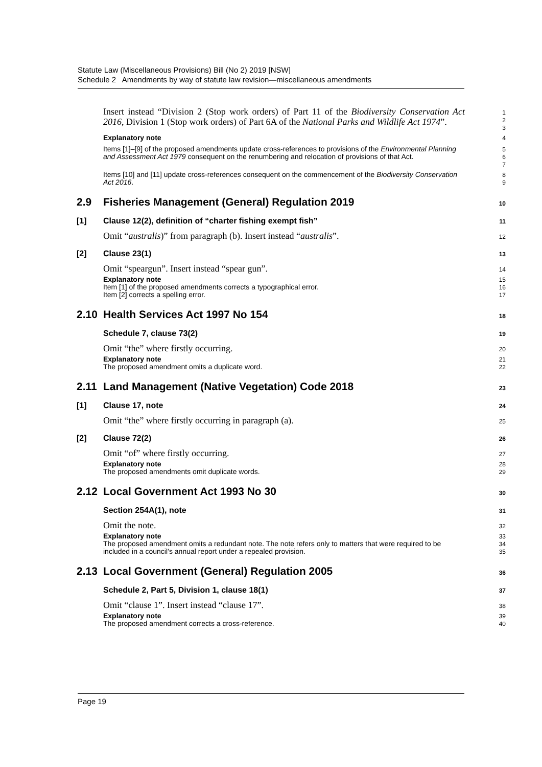Statute Law (Miscellaneous Provisions) Bill (No 2) 2019 [NSW]
Schedule 2 Amendments by way of statute law revision—miscellaneous amendments
Insert instead “Division 2 (Stop work orders) of Part 11 of the Biodiversity Conservation Act 2016, Division 1 (Stop work orders) of Part 6A of the National Parks and Wildlife Act 1974”.
1
2
3
Explanatory note
4
Items [1]–[9] of the proposed amendments update cross-references to provisions of the Environmental Planning and Assessment Act 1979 consequent on the renumbering and relocation of provisions of that Act.
5
6
7
Items [10] and [11] update cross-references consequent on the commencement of the Biodiversity Conservation Act 2016.
8
9
2.9 Fisheries Management (General) Regulation 2019
10
[1] Clause 12(2), definition of “charter fishing exempt fish”
11
Omit “australis)” from paragraph (b). Insert instead “australis”.
12
[2] Clause 23(1)
13
Omit “speargun”. Insert instead “spear gun”.
14
Explanatory note
Item [1] of the proposed amendments corrects a typographical error.
Item [2] corrects a spelling error.
15
16
17
2.10 Health Services Act 1997 No 154
18
Schedule 7, clause 73(2)
19
Omit “the” where firstly occurring.
20
Explanatory note
The proposed amendment omits a duplicate word.
21
22
2.11 Land Management (Native Vegetation) Code 2018
23
[1] Clause 17, note
24
Omit “the” where firstly occurring in paragraph (a).
25
[2] Clause 72(2)
26
Omit “of” where firstly occurring.
27
Explanatory note
The proposed amendments omit duplicate words.
28
29
2.12 Local Government Act 1993 No 30
30
Section 254A(1), note
31
Omit the note.
32
Explanatory note
The proposed amendment omits a redundant note. The note refers only to matters that were required to be included in a council’s annual report under a repealed provision.
33
34
35
2.13 Local Government (General) Regulation 2005
36
Schedule 2, Part 5, Division 1, clause 18(1)
37
Omit “clause 1”. Insert instead “clause 17”.
38
Explanatory note
The proposed amendment corrects a cross-reference.
39
40
Page 19